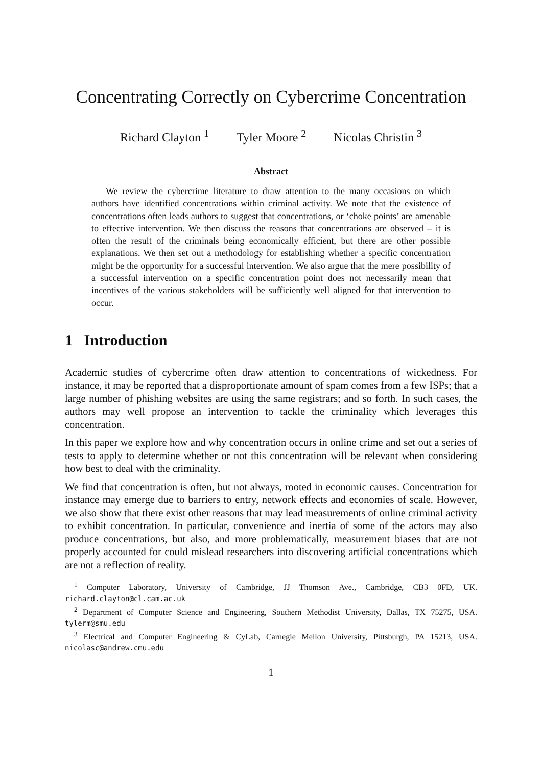Concentrating Correctly on Cybercrime Concentration
Richard Clayton <sup>1</sup> Tyler Moore <sup>2</sup> Nicolas Christin <sup>3</sup>
Abstract
We review the cybercrime literature to draw attention to the many occasions on which authors have identified concentrations within criminal activity. We note that the existence of concentrations often leads authors to suggest that concentrations, or ‘choke points’ are amenable to effective intervention. We then discuss the reasons that concentrations are observed – it is often the result of the criminals being economically efficient, but there are other possible explanations. We then set out a methodology for establishing whether a specific concentration might be the opportunity for a successful intervention. We also argue that the mere possibility of a successful intervention on a specific concentration point does not necessarily mean that incentives of the various stakeholders will be sufficiently well aligned for that intervention to occur.
1 Introduction
Academic studies of cybercrime often draw attention to concentrations of wickedness. For instance, it may be reported that a disproportionate amount of spam comes from a few ISPs; that a large number of phishing websites are using the same registrars; and so forth. In such cases, the authors may well propose an intervention to tackle the criminality which leverages this concentration.
In this paper we explore how and why concentration occurs in online crime and set out a series of tests to apply to determine whether or not this concentration will be relevant when considering how best to deal with the criminality.
We find that concentration is often, but not always, rooted in economic causes. Concentration for instance may emerge due to barriers to entry, network effects and economies of scale. However, we also show that there exist other reasons that may lead measurements of online criminal activity to exhibit concentration. In particular, convenience and inertia of some of the actors may also produce concentrations, but also, and more problematically, measurement biases that are not properly accounted for could mislead researchers into discovering artificial concentrations which are not a reflection of reality.
<sup>1</sup> Computer Laboratory, University of Cambridge, JJ Thomson Ave., Cambridge, CB3 0FD, UK. richard.clayton@cl.cam.ac.uk
<sup>2</sup> Department of Computer Science and Engineering, Southern Methodist University, Dallas, TX 75275, USA. tylerm@smu.edu
<sup>3</sup> Electrical and Computer Engineering & CyLab, Carnegie Mellon University, Pittsburgh, PA 15213, USA. nicolasc@andrew.cmu.edu
1